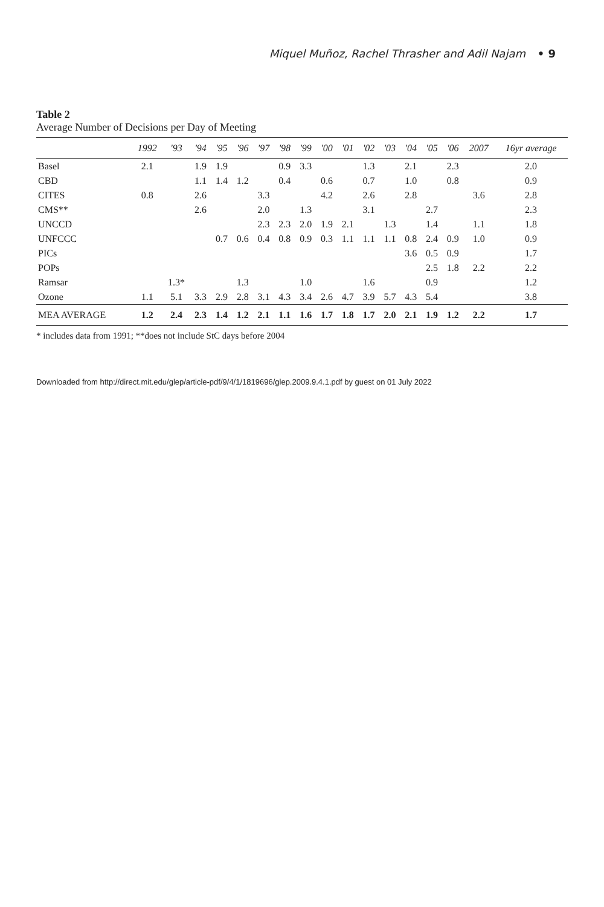Miquel Muñoz, Rachel Thrasher and Adil Najam • 9
Table 2
Average Number of Decisions per Day of Meeting
| | 1992 | '93 | '94 | '95 | '96 | '97 | '98 | '99 | '00 | '01 | '02 | '03 | '04 | '05 | '06 | 2007 | 16yr average |
| --- | --- | --- | --- | --- | --- | --- | --- | --- | --- | --- | --- | --- | --- | --- | --- | --- | --- |
| Basel | 2.1 | | 1.9 | 1.9 | | | 0.9 | 3.3 | | | 1.3 | | 2.1 | | 2.3 | | 2.0 |
| CBD | | | 1.1 | 1.4 | 1.2 | | 0.4 | | 0.6 | | 0.7 | | 1.0 | | 0.8 | | 0.9 |
| CITES | 0.8 | | 2.6 | | | 3.3 | | | 4.2 | | 2.6 | | 2.8 | | | 3.6 | 2.8 |
| CMS** | | | 2.6 | | | 2.0 | | 1.3 | | | 3.1 | | | 2.7 | | | 2.3 |
| UNCCD | | | | | | 2.3 | 2.3 | 2.0 | 1.9 | 2.1 | | 1.3 | | 1.4 | | 1.1 | 1.8 |
| UNFCCC | | | | 0.7 | 0.6 | 0.4 | 0.8 | 0.9 | 0.3 | 1.1 | 1.1 | 1.1 | 0.8 | 2.4 | 0.9 | 1.0 | 0.9 |
| PICs | | | | | | | | | | | | | 3.6 | 0.5 | 0.9 | | 1.7 |
| POPs | | | | | | | | | | | | | | 2.5 | 1.8 | 2.2 | 2.2 |
| Ramsar | | 1.3* | | | 1.3 | | | 1.0 | | | 1.6 | | | 0.9 | | | 1.2 |
| Ozone | 1.1 | 5.1 | 3.3 | 2.9 | 2.8 | 3.1 | 4.3 | 3.4 | 2.6 | 4.7 | 3.9 | 5.7 | 4.3 | 5.4 | | | 3.8 |
| MEA AVERAGE | 1.2 | 2.4 | 2.3 | 1.4 | 1.2 | 2.1 | 1.1 | 1.6 | 1.7 | 1.8 | 1.7 | 2.0 | 2.1 | 1.9 | 1.2 | 2.2 | 1.7 |
* includes data from 1991; **does not include StC days before 2004
Downloaded from http://direct.mit.edu/glep/article-pdf/9/4/1/1819696/glep.2009.9.4.1.pdf by guest on 01 July 2022